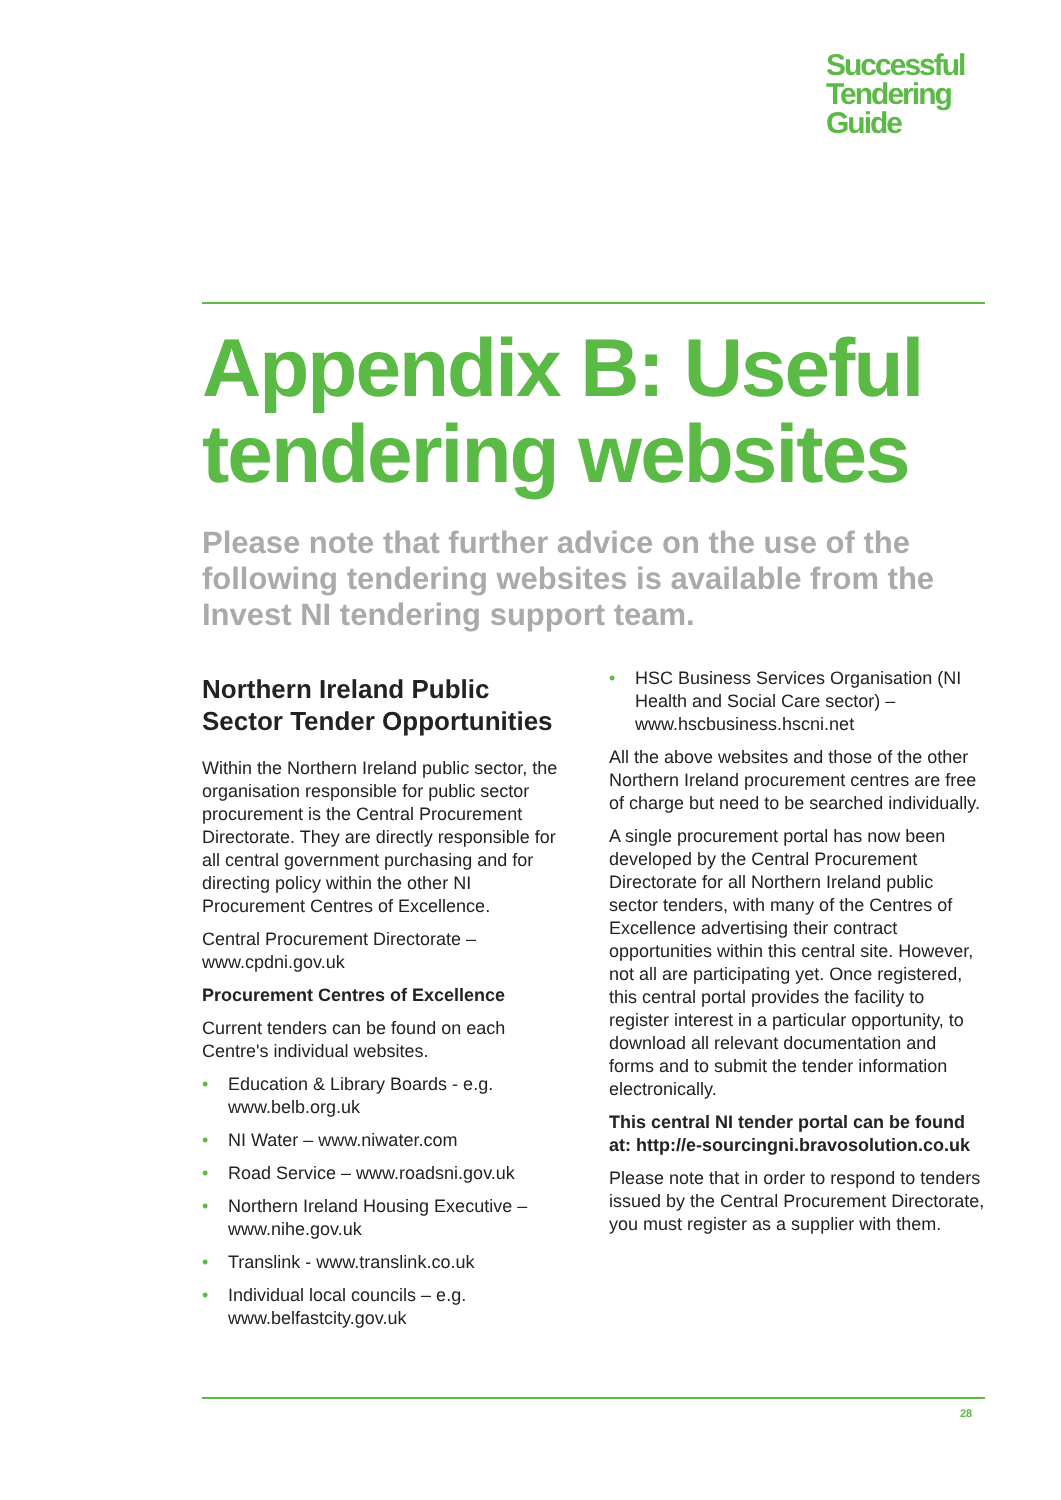Successful
Tendering
Guide
Appendix B: Useful tendering websites
Please note that further advice on the use of the following tendering websites is available from the Invest NI tendering support team.
Northern Ireland Public Sector Tender Opportunities
Within the Northern Ireland public sector, the organisation responsible for public sector procurement is the Central Procurement Directorate. They are directly responsible for all central government purchasing and for directing policy within the other NI Procurement Centres of Excellence.
Central Procurement Directorate – www.cpdni.gov.uk
Procurement Centres of Excellence
Current tenders can be found on each Centre's individual websites.
• Education & Library Boards - e.g. www.belb.org.uk
• NI Water – www.niwater.com
• Road Service – www.roadsni.gov.uk
• Northern Ireland Housing Executive – www.nihe.gov.uk
• Translink - www.translink.co.uk
• Individual local councils – e.g. www.belfastcity.gov.uk
• HSC Business Services Organisation (NI Health and Social Care sector) – www.hscbusiness.hscni.net
All the above websites and those of the other Northern Ireland procurement centres are free of charge but need to be searched individually.
A single procurement portal has now been developed by the Central Procurement Directorate for all Northern Ireland public sector tenders, with many of the Centres of Excellence advertising their contract opportunities within this central site. However, not all are participating yet. Once registered, this central portal provides the facility to register interest in a particular opportunity, to download all relevant documentation and forms and to submit the tender information electronically.
This central NI tender portal can be found at: http://e-sourcingni.bravosolution.co.uk
Please note that in order to respond to tenders issued by the Central Procurement Directorate, you must register as a supplier with them.
28